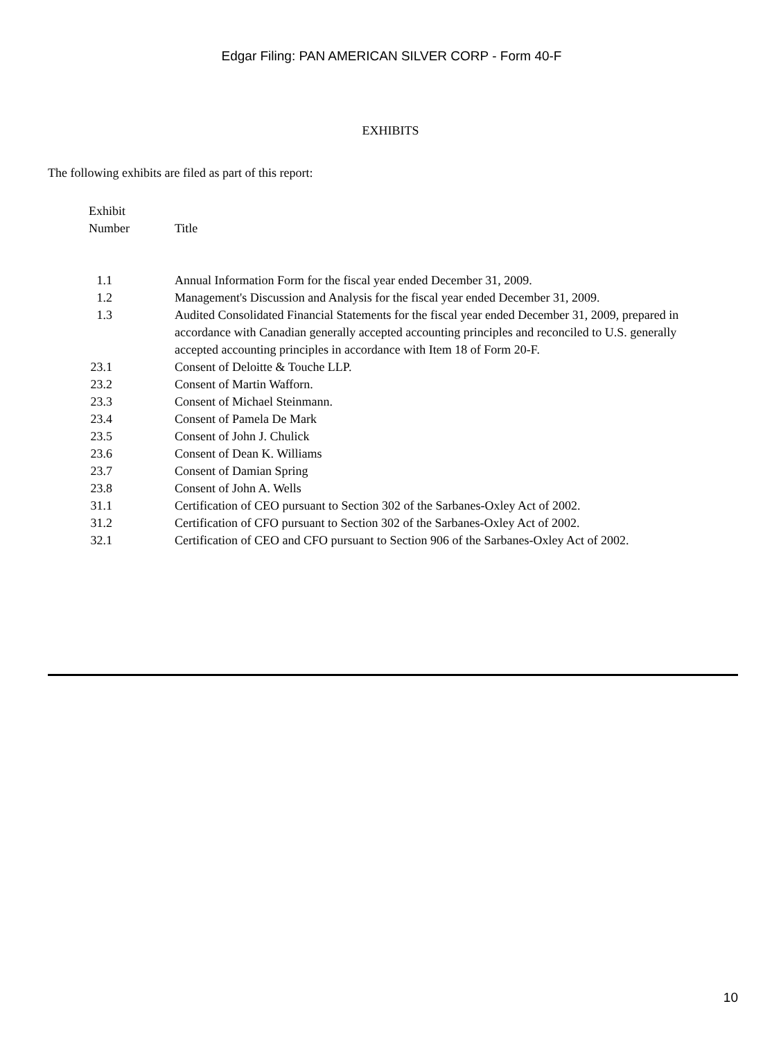Edgar Filing: PAN AMERICAN SILVER CORP - Form 40-F
EXHIBITS
The following exhibits are filed as part of this report:
| Exhibit Number | Title |
| --- | --- |
| 1.1 | Annual Information Form for the fiscal year ended December 31, 2009. |
| 1.2 | Management's Discussion and Analysis for the fiscal year ended December 31, 2009. |
| 1.3 | Audited Consolidated Financial Statements for the fiscal year ended December 31, 2009, prepared in accordance with Canadian generally accepted accounting principles and reconciled to U.S. generally accepted accounting principles in accordance with Item 18 of Form 20-F. |
| 23.1 | Consent of Deloitte & Touche LLP. |
| 23.2 | Consent of Martin Wafforn. |
| 23.3 | Consent of Michael Steinmann. |
| 23.4 | Consent of Pamela De Mark |
| 23.5 | Consent of John J. Chulick |
| 23.6 | Consent of Dean K. Williams |
| 23.7 | Consent of Damian Spring |
| 23.8 | Consent of John A. Wells |
| 31.1 | Certification of CEO pursuant to Section 302 of the Sarbanes-Oxley Act of 2002. |
| 31.2 | Certification of CFO pursuant to Section 302 of the Sarbanes-Oxley Act of 2002. |
| 32.1 | Certification of CEO and CFO pursuant to Section 906 of the Sarbanes-Oxley Act of 2002. |
10